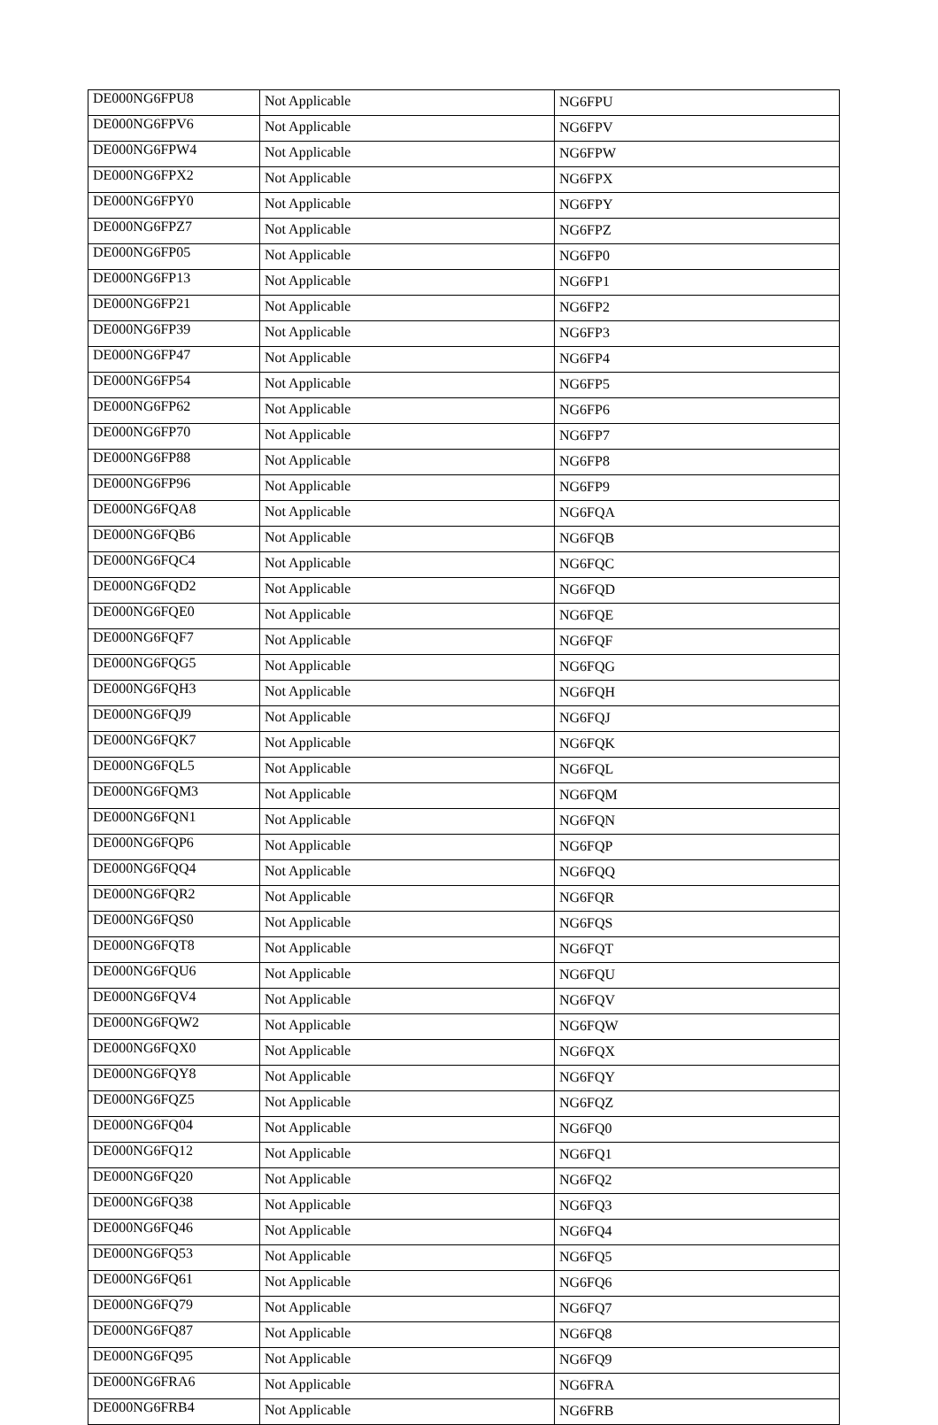| DE000NG6FPU8 | Not Applicable | NG6FPU |
| DE000NG6FPV6 | Not Applicable | NG6FPV |
| DE000NG6FPW4 | Not Applicable | NG6FPW |
| DE000NG6FPX2 | Not Applicable | NG6FPX |
| DE000NG6FPY0 | Not Applicable | NG6FPY |
| DE000NG6FPZ7 | Not Applicable | NG6FPZ |
| DE000NG6FP05 | Not Applicable | NG6FP0 |
| DE000NG6FP13 | Not Applicable | NG6FP1 |
| DE000NG6FP21 | Not Applicable | NG6FP2 |
| DE000NG6FP39 | Not Applicable | NG6FP3 |
| DE000NG6FP47 | Not Applicable | NG6FP4 |
| DE000NG6FP54 | Not Applicable | NG6FP5 |
| DE000NG6FP62 | Not Applicable | NG6FP6 |
| DE000NG6FP70 | Not Applicable | NG6FP7 |
| DE000NG6FP88 | Not Applicable | NG6FP8 |
| DE000NG6FP96 | Not Applicable | NG6FP9 |
| DE000NG6FQA8 | Not Applicable | NG6FQA |
| DE000NG6FQB6 | Not Applicable | NG6FQB |
| DE000NG6FQC4 | Not Applicable | NG6FQC |
| DE000NG6FQD2 | Not Applicable | NG6FQD |
| DE000NG6FQE0 | Not Applicable | NG6FQE |
| DE000NG6FQF7 | Not Applicable | NG6FQF |
| DE000NG6FQG5 | Not Applicable | NG6FQG |
| DE000NG6FQH3 | Not Applicable | NG6FQH |
| DE000NG6FQJ9 | Not Applicable | NG6FQJ |
| DE000NG6FQK7 | Not Applicable | NG6FQK |
| DE000NG6FQL5 | Not Applicable | NG6FQL |
| DE000NG6FQM3 | Not Applicable | NG6FQM |
| DE000NG6FQN1 | Not Applicable | NG6FQN |
| DE000NG6FQP6 | Not Applicable | NG6FQP |
| DE000NG6FQQ4 | Not Applicable | NG6FQQ |
| DE000NG6FQR2 | Not Applicable | NG6FQR |
| DE000NG6FQS0 | Not Applicable | NG6FQS |
| DE000NG6FQT8 | Not Applicable | NG6FQT |
| DE000NG6FQU6 | Not Applicable | NG6FQU |
| DE000NG6FQV4 | Not Applicable | NG6FQV |
| DE000NG6FQW2 | Not Applicable | NG6FQW |
| DE000NG6FQX0 | Not Applicable | NG6FQX |
| DE000NG6FQY8 | Not Applicable | NG6FQY |
| DE000NG6FQZ5 | Not Applicable | NG6FQZ |
| DE000NG6FQ04 | Not Applicable | NG6FQ0 |
| DE000NG6FQ12 | Not Applicable | NG6FQ1 |
| DE000NG6FQ20 | Not Applicable | NG6FQ2 |
| DE000NG6FQ38 | Not Applicable | NG6FQ3 |
| DE000NG6FQ46 | Not Applicable | NG6FQ4 |
| DE000NG6FQ53 | Not Applicable | NG6FQ5 |
| DE000NG6FQ61 | Not Applicable | NG6FQ6 |
| DE000NG6FQ79 | Not Applicable | NG6FQ7 |
| DE000NG6FQ87 | Not Applicable | NG6FQ8 |
| DE000NG6FQ95 | Not Applicable | NG6FQ9 |
| DE000NG6FRA6 | Not Applicable | NG6FRA |
| DE000NG6FRB4 | Not Applicable | NG6FRB |